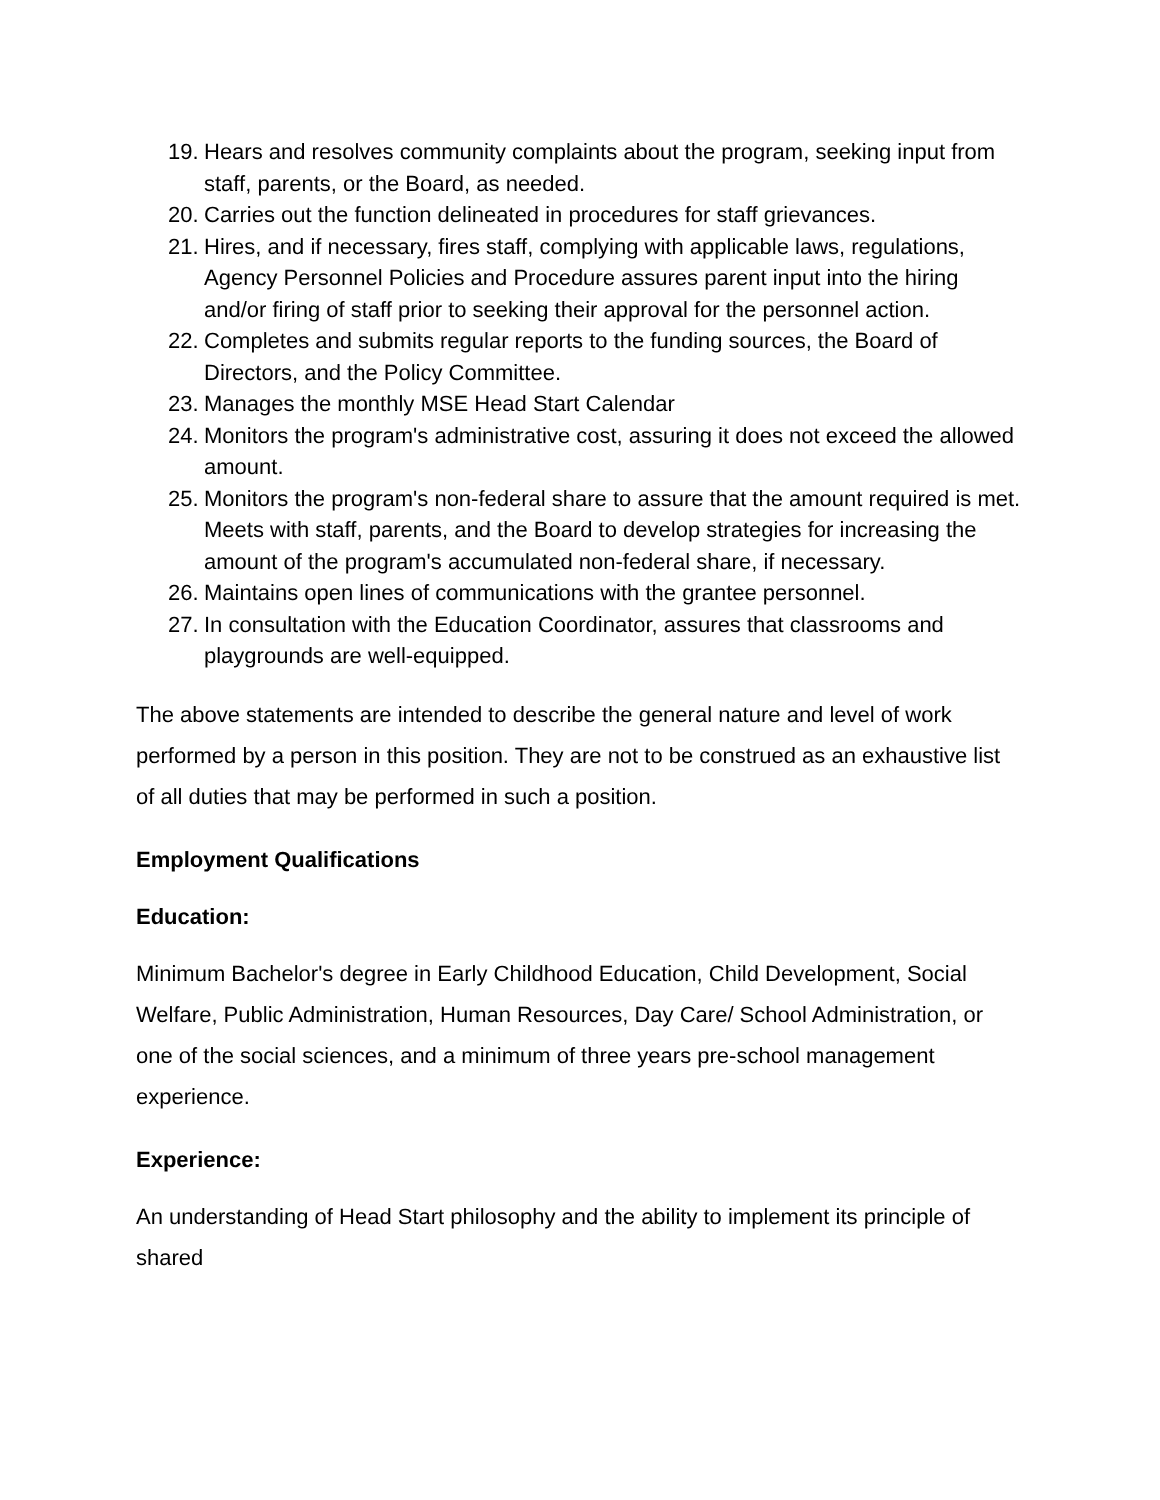19. Hears and resolves community complaints about the program, seeking input from staff, parents, or the Board, as needed.
20. Carries out the function delineated in procedures for staff grievances.
21. Hires, and if necessary, fires staff, complying with applicable laws, regulations, Agency Personnel Policies and Procedure assures parent input into the hiring and/or firing of staff prior to seeking their approval for the personnel action.
22. Completes and submits regular reports to the funding sources, the Board of Directors, and the Policy Committee.
23. Manages the monthly MSE Head Start Calendar
24. Monitors the program's administrative cost, assuring it does not exceed the allowed amount.
25. Monitors the program's non-federal share to assure that the amount required is met. Meets with staff, parents, and the Board to develop strategies for increasing the amount of the program's accumulated non-federal share, if necessary.
26. Maintains open lines of communications with the grantee personnel.
27. In consultation with the Education Coordinator, assures that classrooms and playgrounds are well-equipped.
The above statements are intended to describe the general nature and level of work performed by a person in this position. They are not to be construed as an exhaustive list of all duties that may be performed in such a position.
Employment Qualifications
Education:
Minimum Bachelor's degree in Early Childhood Education, Child Development, Social Welfare, Public Administration, Human Resources, Day Care/ School Administration, or one of the social sciences, and a minimum of three years pre-school management experience.
Experience:
An understanding of Head Start philosophy and the ability to implement its principle of shared